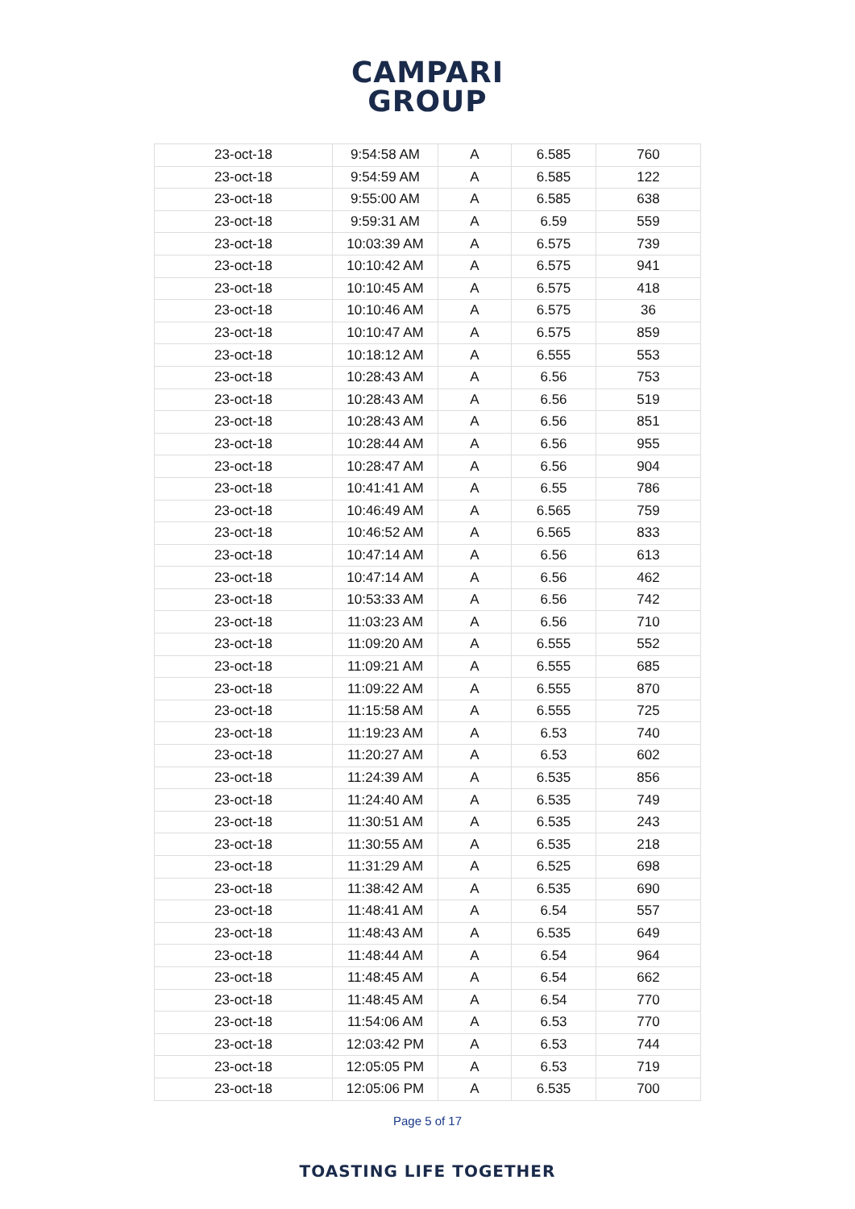CAMPARI
GROUP
| 23-oct-18 | 9:54:58 AM | A | 6.585 | 760 |
| 23-oct-18 | 9:54:59 AM | A | 6.585 | 122 |
| 23-oct-18 | 9:55:00 AM | A | 6.585 | 638 |
| 23-oct-18 | 9:59:31 AM | A | 6.59 | 559 |
| 23-oct-18 | 10:03:39 AM | A | 6.575 | 739 |
| 23-oct-18 | 10:10:42 AM | A | 6.575 | 941 |
| 23-oct-18 | 10:10:45 AM | A | 6.575 | 418 |
| 23-oct-18 | 10:10:46 AM | A | 6.575 | 36 |
| 23-oct-18 | 10:10:47 AM | A | 6.575 | 859 |
| 23-oct-18 | 10:18:12 AM | A | 6.555 | 553 |
| 23-oct-18 | 10:28:43 AM | A | 6.56 | 753 |
| 23-oct-18 | 10:28:43 AM | A | 6.56 | 519 |
| 23-oct-18 | 10:28:43 AM | A | 6.56 | 851 |
| 23-oct-18 | 10:28:44 AM | A | 6.56 | 955 |
| 23-oct-18 | 10:28:47 AM | A | 6.56 | 904 |
| 23-oct-18 | 10:41:41 AM | A | 6.55 | 786 |
| 23-oct-18 | 10:46:49 AM | A | 6.565 | 759 |
| 23-oct-18 | 10:46:52 AM | A | 6.565 | 833 |
| 23-oct-18 | 10:47:14 AM | A | 6.56 | 613 |
| 23-oct-18 | 10:47:14 AM | A | 6.56 | 462 |
| 23-oct-18 | 10:53:33 AM | A | 6.56 | 742 |
| 23-oct-18 | 11:03:23 AM | A | 6.56 | 710 |
| 23-oct-18 | 11:09:20 AM | A | 6.555 | 552 |
| 23-oct-18 | 11:09:21 AM | A | 6.555 | 685 |
| 23-oct-18 | 11:09:22 AM | A | 6.555 | 870 |
| 23-oct-18 | 11:15:58 AM | A | 6.555 | 725 |
| 23-oct-18 | 11:19:23 AM | A | 6.53 | 740 |
| 23-oct-18 | 11:20:27 AM | A | 6.53 | 602 |
| 23-oct-18 | 11:24:39 AM | A | 6.535 | 856 |
| 23-oct-18 | 11:24:40 AM | A | 6.535 | 749 |
| 23-oct-18 | 11:30:51 AM | A | 6.535 | 243 |
| 23-oct-18 | 11:30:55 AM | A | 6.535 | 218 |
| 23-oct-18 | 11:31:29 AM | A | 6.525 | 698 |
| 23-oct-18 | 11:38:42 AM | A | 6.535 | 690 |
| 23-oct-18 | 11:48:41 AM | A | 6.54 | 557 |
| 23-oct-18 | 11:48:43 AM | A | 6.535 | 649 |
| 23-oct-18 | 11:48:44 AM | A | 6.54 | 964 |
| 23-oct-18 | 11:48:45 AM | A | 6.54 | 662 |
| 23-oct-18 | 11:48:45 AM | A | 6.54 | 770 |
| 23-oct-18 | 11:54:06 AM | A | 6.53 | 770 |
| 23-oct-18 | 12:03:42 PM | A | 6.53 | 744 |
| 23-oct-18 | 12:05:05 PM | A | 6.53 | 719 |
| 23-oct-18 | 12:05:06 PM | A | 6.535 | 700 |
Page 5 of 17
TOASTING LIFE TOGETHER